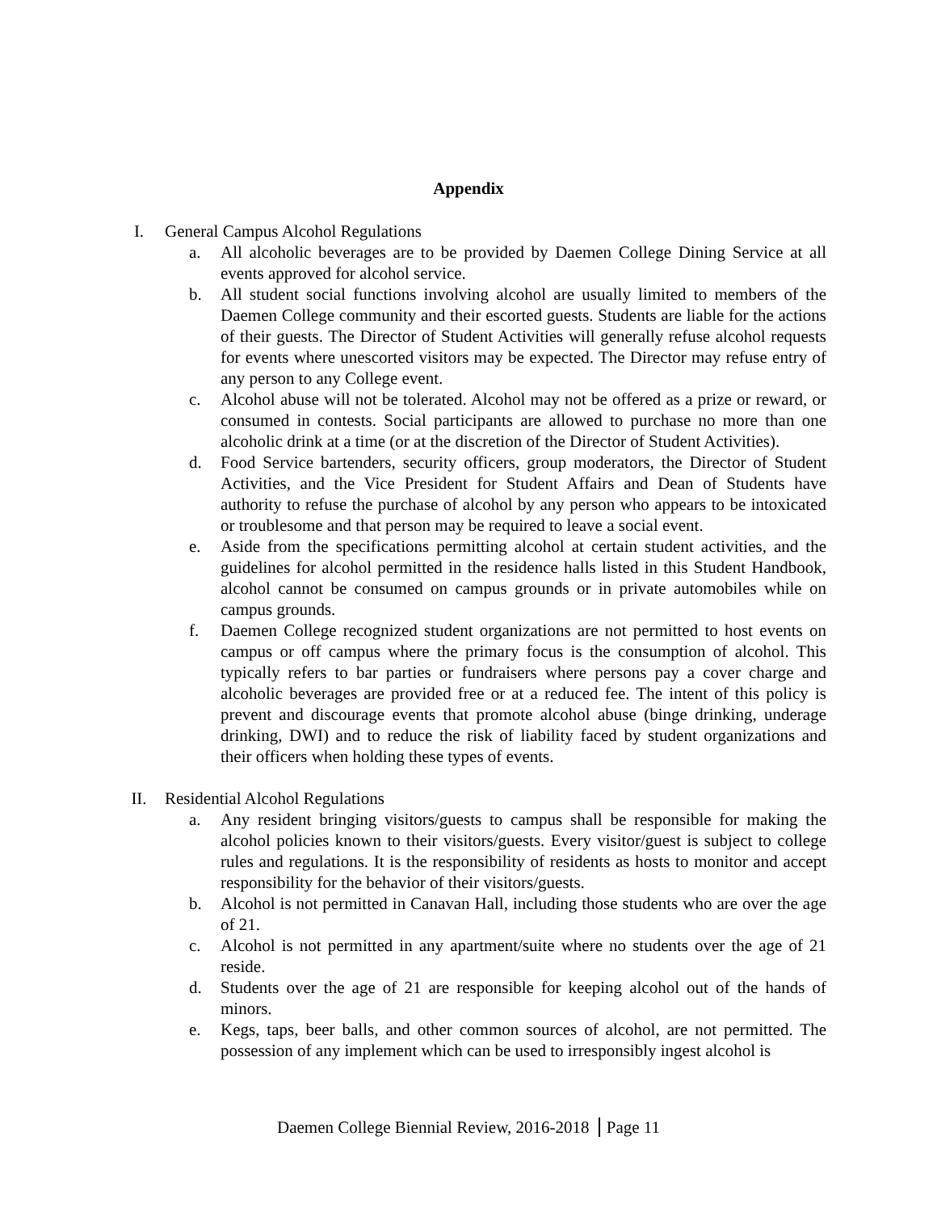Appendix
I. General Campus Alcohol Regulations
a. All alcoholic beverages are to be provided by Daemen College Dining Service at all events approved for alcohol service.
b. All student social functions involving alcohol are usually limited to members of the Daemen College community and their escorted guests. Students are liable for the actions of their guests. The Director of Student Activities will generally refuse alcohol requests for events where unescorted visitors may be expected. The Director may refuse entry of any person to any College event.
c. Alcohol abuse will not be tolerated. Alcohol may not be offered as a prize or reward, or consumed in contests. Social participants are allowed to purchase no more than one alcoholic drink at a time (or at the discretion of the Director of Student Activities).
d. Food Service bartenders, security officers, group moderators, the Director of Student Activities, and the Vice President for Student Affairs and Dean of Students have authority to refuse the purchase of alcohol by any person who appears to be intoxicated or troublesome and that person may be required to leave a social event.
e. Aside from the specifications permitting alcohol at certain student activities, and the guidelines for alcohol permitted in the residence halls listed in this Student Handbook, alcohol cannot be consumed on campus grounds or in private automobiles while on campus grounds.
f. Daemen College recognized student organizations are not permitted to host events on campus or off campus where the primary focus is the consumption of alcohol. This typically refers to bar parties or fundraisers where persons pay a cover charge and alcoholic beverages are provided free or at a reduced fee. The intent of this policy is prevent and discourage events that promote alcohol abuse (binge drinking, underage drinking, DWI) and to reduce the risk of liability faced by student organizations and their officers when holding these types of events.
II. Residential Alcohol Regulations
a. Any resident bringing visitors/guests to campus shall be responsible for making the alcohol policies known to their visitors/guests. Every visitor/guest is subject to college rules and regulations. It is the responsibility of residents as hosts to monitor and accept responsibility for the behavior of their visitors/guests.
b. Alcohol is not permitted in Canavan Hall, including those students who are over the age of 21.
c. Alcohol is not permitted in any apartment/suite where no students over the age of 21 reside.
d. Students over the age of 21 are responsible for keeping alcohol out of the hands of minors.
e. Kegs, taps, beer balls, and other common sources of alcohol, are not permitted. The possession of any implement which can be used to irresponsibly ingest alcohol is
Daemen College Biennial Review, 2016-2018 Page 11